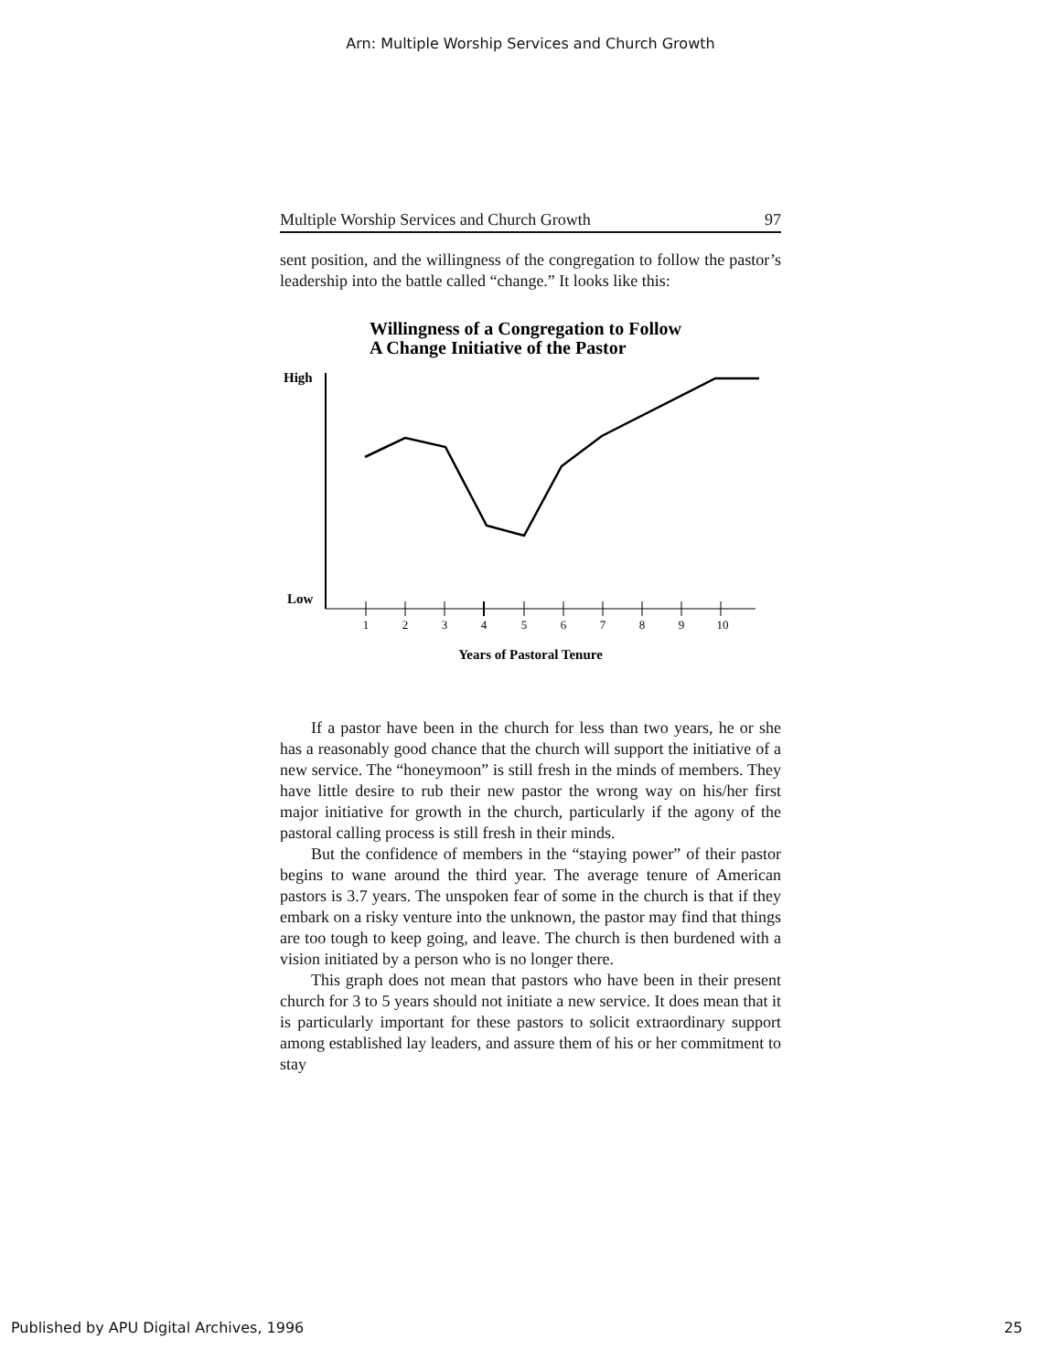Arn: Multiple Worship Services and Church Growth
Multiple Worship Services and Church Growth 97
sent position, and the willingness of the congregation to follow the pastor’s leadership into the battle called “change.” It looks like this:
Willingness of a Congregation to Follow
A Change Initiative of the Pastor
High
Low
1
2
3
4
5
6
7
8
9
10
Years of Pastoral Tenure
If a pastor have been in the church for less than two years, he or she has a reasonably good chance that the church will support the initiative of a new service. The “honeymoon” is still fresh in the minds of members. They have little desire to rub their new pastor the wrong way on his/her first major initiative for growth in the church, particularly if the agony of the pastoral calling process is still fresh in their minds.
But the confidence of members in the “staying power” of their pastor begins to wane around the third year. The average tenure of American pastors is 3.7 years. The unspoken fear of some in the church is that if they embark on a risky venture into the unknown, the pastor may find that things are too tough to keep going, and leave. The church is then burdened with a vision initiated by a person who is no longer there.
This graph does not mean that pastors who have been in their present church for 3 to 5 years should not initiate a new service. It does mean that it is particularly important for these pastors to solicit extraordinary support among established lay leaders, and assure them of his or her commitment to stay
Published by APU Digital Archives, 1996 25